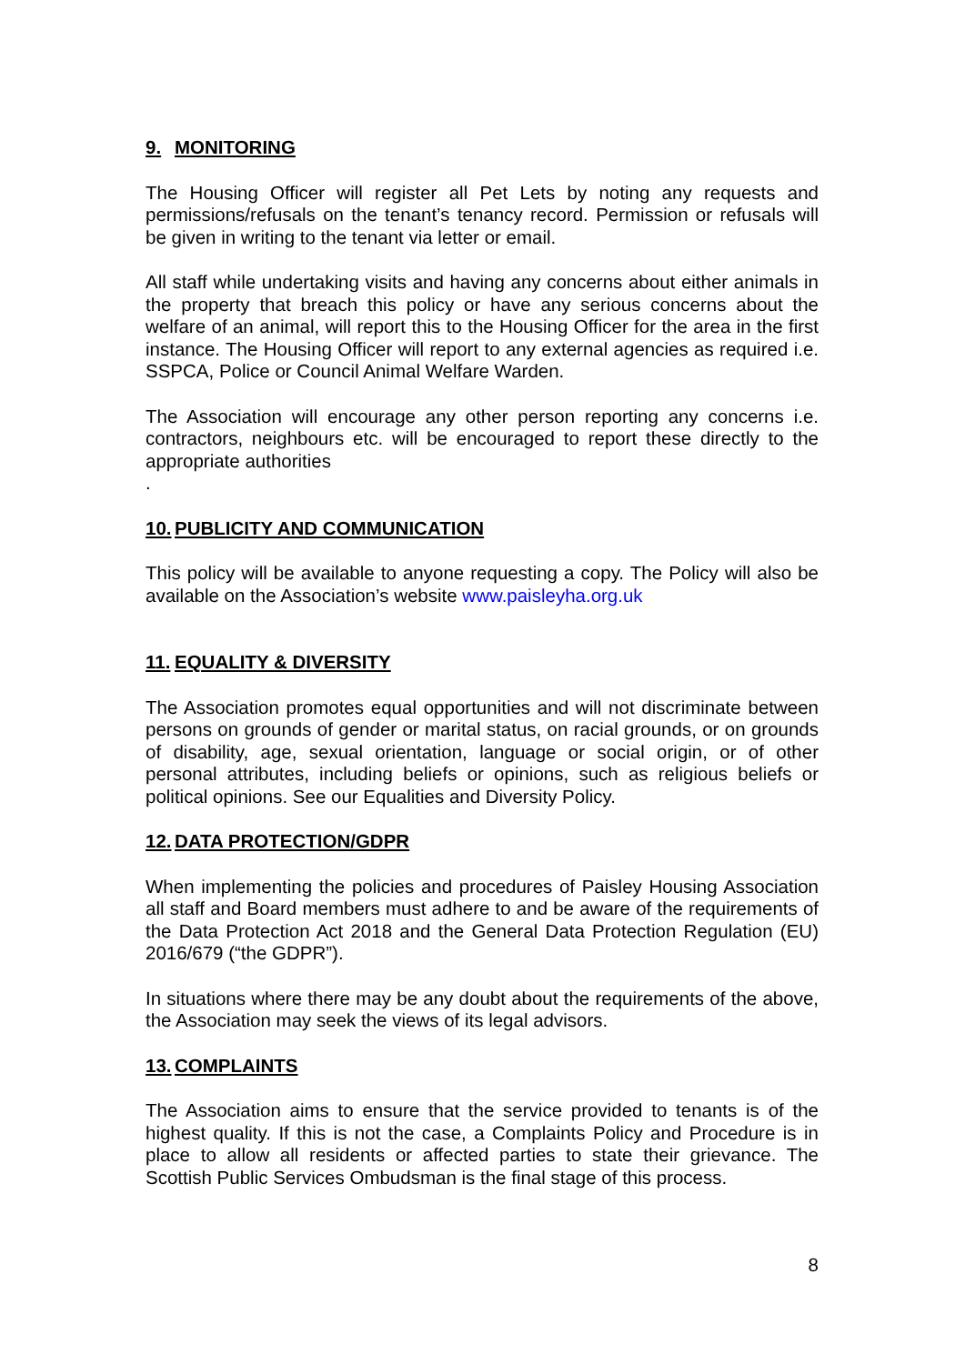9. MONITORING
The Housing Officer will register all Pet Lets by noting any requests and permissions/refusals on the tenant’s tenancy record. Permission or refusals will be given in writing to the tenant via letter or email.
All staff while undertaking visits and having any concerns about either animals in the property that breach this policy or have any serious concerns about the welfare of an animal, will report this to the Housing Officer for the area in the first instance. The Housing Officer will report to any external agencies as required i.e. SSPCA, Police or Council Animal Welfare Warden.
The Association will encourage any other person reporting any concerns i.e. contractors, neighbours etc. will be encouraged to report these directly to the appropriate authorities
.
10. PUBLICITY AND COMMUNICATION
This policy will be available to anyone requesting a copy. The Policy will also be available on the Association’s website www.paisleyha.org.uk
11. EQUALITY & DIVERSITY
The Association promotes equal opportunities and will not discriminate between persons on grounds of gender or marital status, on racial grounds, or on grounds of disability, age, sexual orientation, language or social origin, or of other personal attributes, including beliefs or opinions, such as religious beliefs or political opinions. See our Equalities and Diversity Policy.
12. DATA PROTECTION/GDPR
When implementing the policies and procedures of Paisley Housing Association all staff and Board members must adhere to and be aware of the requirements of the Data Protection Act 2018 and the General Data Protection Regulation (EU) 2016/679 (“the GDPR”).
In situations where there may be any doubt about the requirements of the above, the Association may seek the views of its legal advisors.
13. COMPLAINTS
The Association aims to ensure that the service provided to tenants is of the highest quality. If this is not the case, a Complaints Policy and Procedure is in place to allow all residents or affected parties to state their grievance. The Scottish Public Services Ombudsman is the final stage of this process.
8